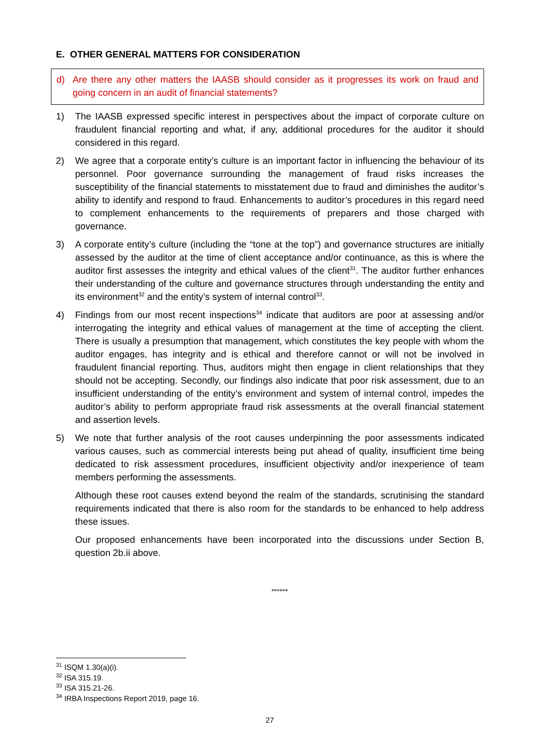E. OTHER GENERAL MATTERS FOR CONSIDERATION
d) Are there any other matters the IAASB should consider as it progresses its work on fraud and going concern in an audit of financial statements?
1) The IAASB expressed specific interest in perspectives about the impact of corporate culture on fraudulent financial reporting and what, if any, additional procedures for the auditor it should considered in this regard.
2) We agree that a corporate entity’s culture is an important factor in influencing the behaviour of its personnel. Poor governance surrounding the management of fraud risks increases the susceptibility of the financial statements to misstatement due to fraud and diminishes the auditor’s ability to identify and respond to fraud. Enhancements to auditor’s procedures in this regard need to complement enhancements to the requirements of preparers and those charged with governance.
3) A corporate entity’s culture (including the “tone at the top”) and governance structures are initially assessed by the auditor at the time of client acceptance and/or continuance, as this is where the auditor first assesses the integrity and ethical values of the client<sup>31</sup>. The auditor further enhances their understanding of the culture and governance structures through understanding the entity and its environment<sup>32</sup> and the entity’s system of internal control<sup>33</sup>.
4) Findings from our most recent inspections<sup>34</sup> indicate that auditors are poor at assessing and/or interrogating the integrity and ethical values of management at the time of accepting the client. There is usually a presumption that management, which constitutes the key people with whom the auditor engages, has integrity and is ethical and therefore cannot or will not be involved in fraudulent financial reporting. Thus, auditors might then engage in client relationships that they should not be accepting. Secondly, our findings also indicate that poor risk assessment, due to an insufficient understanding of the entity’s environment and system of internal control, impedes the auditor’s ability to perform appropriate fraud risk assessments at the overall financial statement and assertion levels.
5) We note that further analysis of the root causes underpinning the poor assessments indicated various causes, such as commercial interests being put ahead of quality, insufficient time being dedicated to risk assessment procedures, insufficient objectivity and/or inexperience of team members performing the assessments.
Although these root causes extend beyond the realm of the standards, scrutinising the standard requirements indicated that there is also room for the standards to be enhanced to help address these issues.
Our proposed enhancements have been incorporated into the discussions under Section B, question 2b.ii above.
******
<sup>31</sup> ISQM 1.30(a)(i).
<sup>32</sup> ISA 315.19.
<sup>33</sup> ISA 315.21-26.
<sup>34</sup> IRBA Inspections Report 2019, page 16.
27